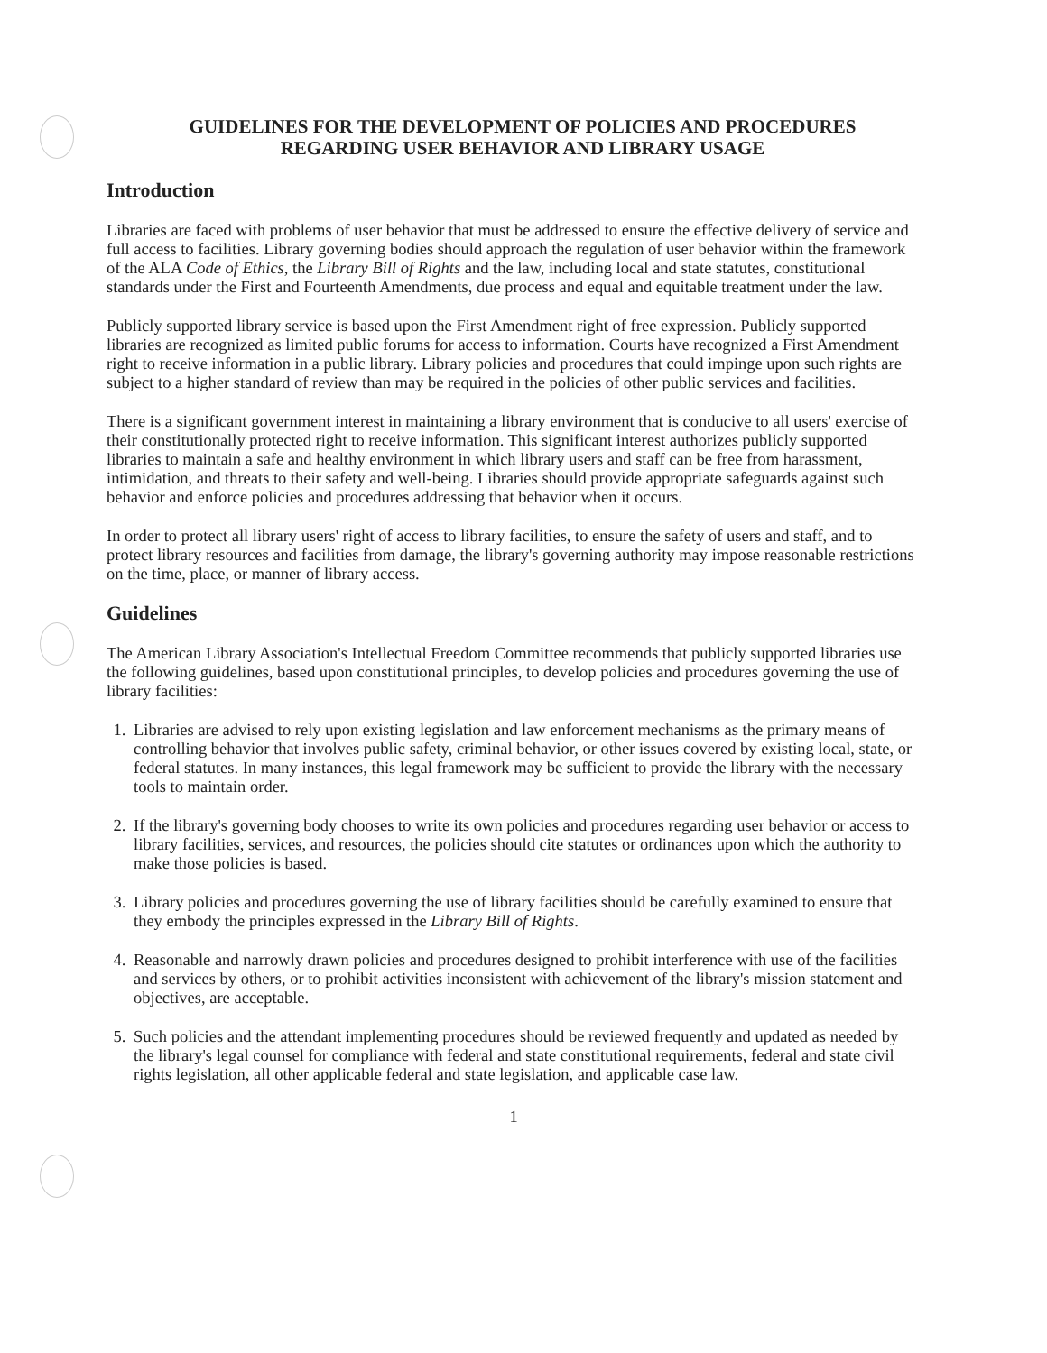GUIDELINES FOR THE DEVELOPMENT OF POLICIES AND PROCEDURES
REGARDING USER BEHAVIOR AND LIBRARY USAGE
Introduction
Libraries are faced with problems of user behavior that must be addressed to ensure the effective delivery of service and full access to facilities. Library governing bodies should approach the regulation of user behavior within the framework of the ALA Code of Ethics, the Library Bill of Rights and the law, including local and state statutes, constitutional standards under the First and Fourteenth Amendments, due process and equal and equitable treatment under the law.
Publicly supported library service is based upon the First Amendment right of free expression. Publicly supported libraries are recognized as limited public forums for access to information. Courts have recognized a First Amendment right to receive information in a public library. Library policies and procedures that could impinge upon such rights are subject to a higher standard of review than may be required in the policies of other public services and facilities.
There is a significant government interest in maintaining a library environment that is conducive to all users' exercise of their constitutionally protected right to receive information. This significant interest authorizes publicly supported libraries to maintain a safe and healthy environment in which library users and staff can be free from harassment, intimidation, and threats to their safety and well-being. Libraries should provide appropriate safeguards against such behavior and enforce policies and procedures addressing that behavior when it occurs.
In order to protect all library users' right of access to library facilities, to ensure the safety of users and staff, and to protect library resources and facilities from damage, the library's governing authority may impose reasonable restrictions on the time, place, or manner of library access.
Guidelines
The American Library Association's Intellectual Freedom Committee recommends that publicly supported libraries use the following guidelines, based upon constitutional principles, to develop policies and procedures governing the use of library facilities:
1. Libraries are advised to rely upon existing legislation and law enforcement mechanisms as the primary means of controlling behavior that involves public safety, criminal behavior, or other issues covered by existing local, state, or federal statutes. In many instances, this legal framework may be sufficient to provide the library with the necessary tools to maintain order.
2. If the library's governing body chooses to write its own policies and procedures regarding user behavior or access to library facilities, services, and resources, the policies should cite statutes or ordinances upon which the authority to make those policies is based.
3. Library policies and procedures governing the use of library facilities should be carefully examined to ensure that they embody the principles expressed in the Library Bill of Rights.
4. Reasonable and narrowly drawn policies and procedures designed to prohibit interference with use of the facilities and services by others, or to prohibit activities inconsistent with achievement of the library's mission statement and objectives, are acceptable.
5. Such policies and the attendant implementing procedures should be reviewed frequently and updated as needed by the library's legal counsel for compliance with federal and state constitutional requirements, federal and state civil rights legislation, all other applicable federal and state legislation, and applicable case law.
1